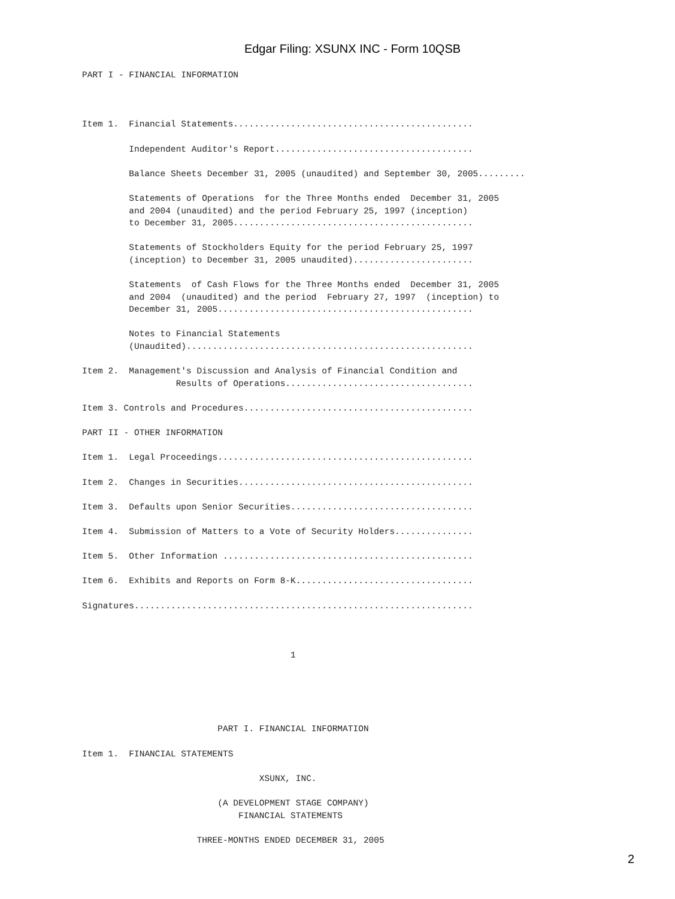Edgar Filing: XSUNX INC - Form 10QSB
PART I - FINANCIAL INFORMATION



Item 1.  Financial Statements..............................................

         Independent Auditor's Report......................................

         Balance Sheets December 31, 2005 (unaudited) and September 30, 2005.........

         Statements of Operations  for the Three Months ended  December 31, 2005
         and 2004 (unaudited) and the period February 25, 1997 (inception)
         to December 31, 2005..............................................

         Statements of Stockholders Equity for the period February 25, 1997
         (inception) to December 31, 2005 unaudited).......................

         Statements  of Cash Flows for the Three Months ended  December 31, 2005
         and 2004  (unaudited) and the period  February 27, 1997  (inception) to
         December 31, 2005.................................................

         Notes to Financial Statements
         (Unaudited).......................................................

Item 2.  Management's Discussion and Analysis of Financial Condition and
                  Results of Operations....................................

Item 3. Controls and Procedures............................................

PART II - OTHER INFORMATION

Item 1.  Legal Proceedings.................................................

Item 2.  Changes in Securities.............................................

Item 3.  Defaults upon Senior Securities...................................

Item 4.  Submission of Matters to a Vote of Security Holders...............

Item 5.  Other Information ................................................

Item 6.  Exhibits and Reports on Form 8-K..................................

Signatures.................................................................



                                        1





                          PART I. FINANCIAL INFORMATION

Item 1.  FINANCIAL STATEMENTS

                                  XSUNX, INC.

                          (A DEVELOPMENT STAGE COMPANY)
                              FINANCIAL STATEMENTS

                      THREE-MONTHS ENDED DECEMBER 31, 2005
2